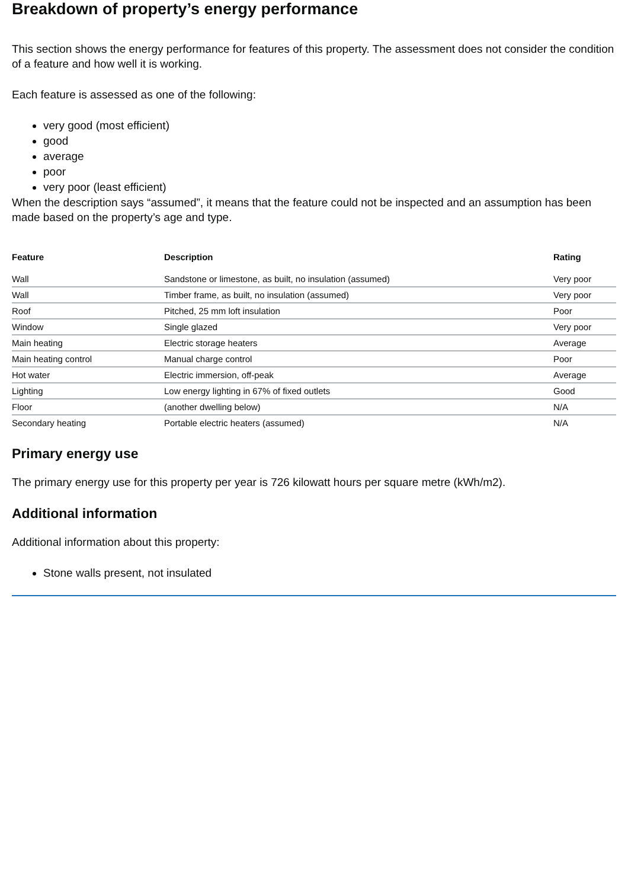Breakdown of property’s energy performance
This section shows the energy performance for features of this property. The assessment does not consider the condition of a feature and how well it is working.
Each feature is assessed as one of the following:
very good (most efficient)
good
average
poor
very poor (least efficient)
When the description says “assumed”, it means that the feature could not be inspected and an assumption has been made based on the property’s age and type.
| Feature | Description | Rating |
| --- | --- | --- |
| Wall | Sandstone or limestone, as built, no insulation (assumed) | Very poor |
| Wall | Timber frame, as built, no insulation (assumed) | Very poor |
| Roof | Pitched, 25 mm loft insulation | Poor |
| Window | Single glazed | Very poor |
| Main heating | Electric storage heaters | Average |
| Main heating control | Manual charge control | Poor |
| Hot water | Electric immersion, off-peak | Average |
| Lighting | Low energy lighting in 67% of fixed outlets | Good |
| Floor | (another dwelling below) | N/A |
| Secondary heating | Portable electric heaters (assumed) | N/A |
Primary energy use
The primary energy use for this property per year is 726 kilowatt hours per square metre (kWh/m2).
Additional information
Additional information about this property:
Stone walls present, not insulated